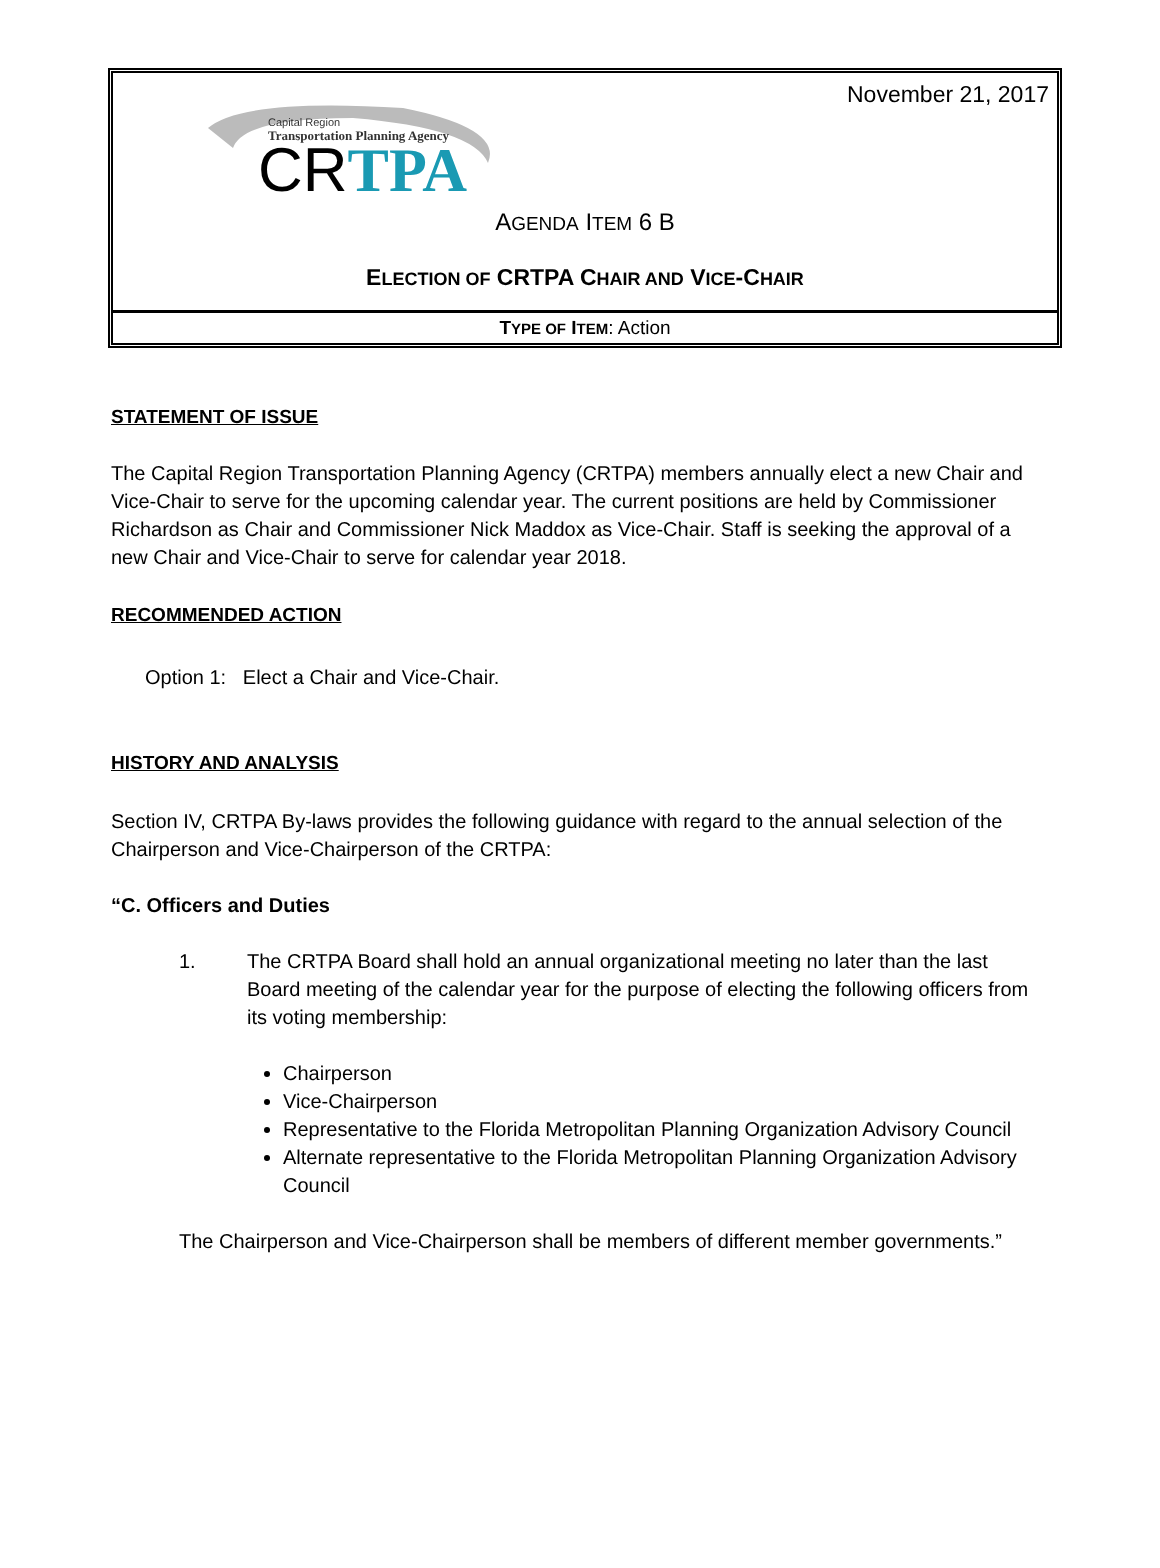November 21, 2017
Capital Region
Transportation Planning Agency
CR TPA
AGENDA ITEM 6 B
ELECTION OF CRTPA CHAIR AND VICE-CHAIR
TYPE OF ITEM: Action
STATEMENT OF ISSUE
The Capital Region Transportation Planning Agency (CRTPA) members annually elect a new Chair and Vice-Chair to serve for the upcoming calendar year. The current positions are held by Commissioner Richardson as Chair and Commissioner Nick Maddox as Vice-Chair. Staff is seeking the approval of a new Chair and Vice-Chair to serve for calendar year 2018.
RECOMMENDED ACTION
Option 1: Elect a Chair and Vice-Chair.
HISTORY AND ANALYSIS
Section IV, CRTPA By-laws provides the following guidance with regard to the annual selection of the Chairperson and Vice-Chairperson of the CRTPA:
“C. Officers and Duties
1. The CRTPA Board shall hold an annual organizational meeting no later than the last Board meeting of the calendar year for the purpose of electing the following officers from its voting membership:
Chairperson
Vice-Chairperson
Representative to the Florida Metropolitan Planning Organization Advisory Council
Alternate representative to the Florida Metropolitan Planning Organization Advisory Council
The Chairperson and Vice-Chairperson shall be members of different member governments.”